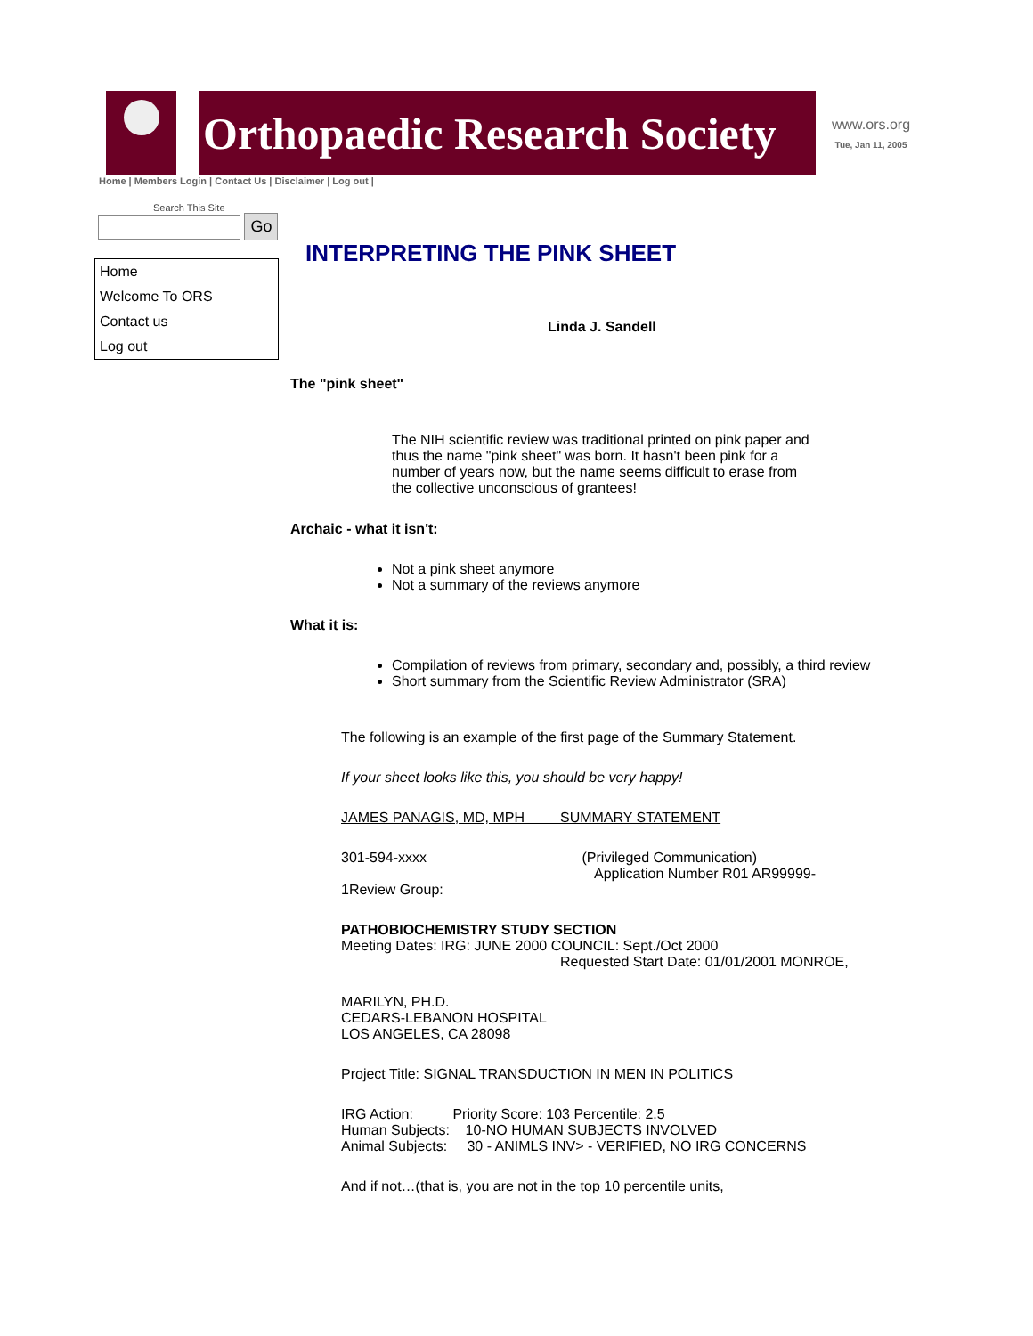Orthopaedic Research Society
www.ors.org
Tue, Jan 11, 2005
Home | Members Login | Contact Us | Disclaimer | Log out |
Search This Site
Go
Home
Welcome To ORS
Contact us
Log out
INTERPRETING THE PINK SHEET
Linda J. Sandell
The "pink sheet"
The NIH scientific review was traditional printed on pink paper and thus the name "pink sheet" was born. It hasn't been pink for a number of years now, but the name seems difficult to erase from the collective unconscious of grantees!
Archaic - what it isn't:
Not a pink sheet anymore
Not a summary of the reviews anymore
What it is:
Compilation of reviews from primary, secondary and, possibly, a third review
Short summary from the Scientific Review Administrator (SRA)
The following is an example of the first page of the Summary Statement.
If your sheet looks like this, you should be very happy!
JAMES PANAGIS, MD, MPH SUMMARY STATEMENT
301-594-xxxx (Privileged Communication)
Application Number R01 AR99999-
1Review Group:
PATHOBIOCHEMISTRY STUDY SECTION
Meeting Dates: IRG: JUNE 2000 COUNCIL: Sept./Oct 2000
Requested Start Date: 01/01/2001 MONROE,
MARILYN, PH.D.
CEDARS-LEBANON HOSPITAL
LOS ANGELES, CA 28098
Project Title: SIGNAL TRANSDUCTION IN MEN IN POLITICS
IRG Action: Priority Score: 103 Percentile: 2.5
Human Subjects: 10-NO HUMAN SUBJECTS INVOLVED
Animal Subjects: 30 - ANIMLS INV> - VERIFIED, NO IRG CONCERNS
And if not…(that is, you are not in the top 10 percentile units,